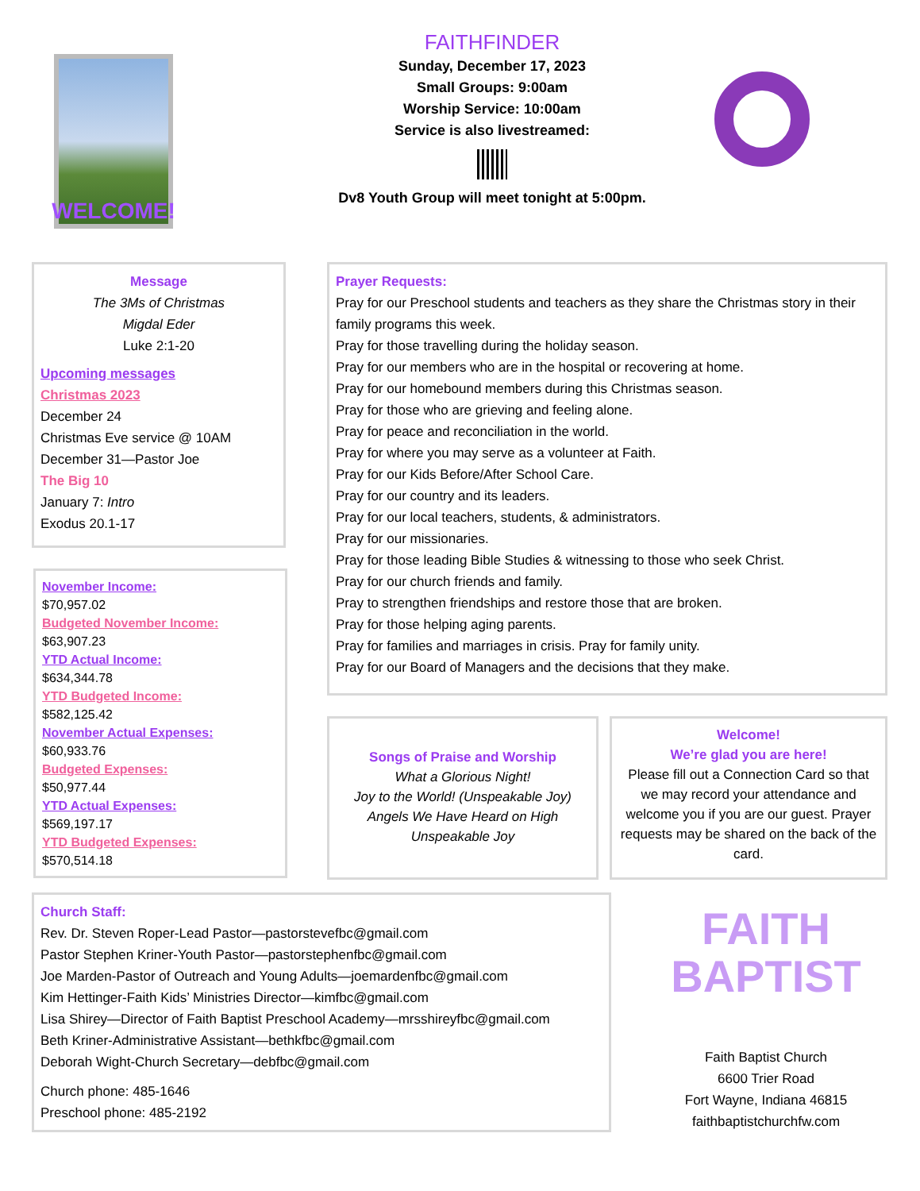WELCOME!
FAITHFINDER
Sunday, December 17, 2023
Small Groups: 9:00am
Worship Service: 10:00am
Service is also livestreamed:
Dv8 Youth Group will meet tonight at 5:00pm.
Message
The 3Ms of Christmas
Migdal Eder
Luke 2:1-20
Upcoming messages
Christmas 2023
December 24
Christmas Eve service @ 10AM
December 31—Pastor Joe
The Big 10
January 7: Intro
Exodus 20.1-17
November Income:
$70,957.02
Budgeted November Income:
$63,907.23
YTD Actual Income:
$634,344.78
YTD Budgeted Income:
$582,125.42
November Actual Expenses:
$60,933.76
Budgeted Expenses:
$50,977.44
YTD Actual Expenses:
$569,197.17
YTD Budgeted Expenses:
$570,514.18
Prayer Requests:
Pray for our Preschool students and teachers as they share the Christmas story in their family programs this week.
Pray for those travelling during the holiday season.
Pray for our members who are in the hospital or recovering at home.
Pray for our homebound members during this Christmas season.
Pray for those who are grieving and feeling alone.
Pray for peace and reconciliation in the world.
Pray for where you may serve as a volunteer at Faith.
Pray for our Kids Before/After School Care.
Pray for our country and its leaders.
Pray for our local teachers, students, & administrators.
Pray for our missionaries.
Pray for those leading Bible Studies & witnessing to those who seek Christ.
Pray for our church friends and family.
Pray to strengthen friendships and restore those that are broken.
Pray for those helping aging parents.
Pray for families and marriages in crisis. Pray for family unity.
Pray for our Board of Managers and the decisions that they make.
Songs of Praise and Worship
What a Glorious Night!
Joy to the World! (Unspeakable Joy)
Angels We Have Heard on High
Unspeakable Joy
Welcome!
We’re glad you are here!
Please fill out a Connection Card so that we may record your attendance and welcome you if you are our guest. Prayer requests may be shared on the back of the card.
Church Staff:
Rev. Dr. Steven Roper-Lead Pastor—pastorstevefbc@gmail.com
Pastor Stephen Kriner-Youth Pastor—pastorstephenfbc@gmail.com
Joe Marden-Pastor of Outreach and Young Adults—joemardenfbc@gmail.com
Kim Hettinger-Faith Kids’ Ministries Director—kimfbc@gmail.com
Lisa Shirey—Director of Faith Baptist Preschool Academy—mrsshireyfbc@gmail.com
Beth Kriner-Administrative Assistant—bethkfbc@gmail.com
Deborah Wight-Church Secretary—debfbc@gmail.com
Church phone: 485-1646
Preschool phone: 485-2192
FAITH
BAPTIST
Faith Baptist Church
6600 Trier Road
Fort Wayne, Indiana 46815
faithbaptistchurchfw.com